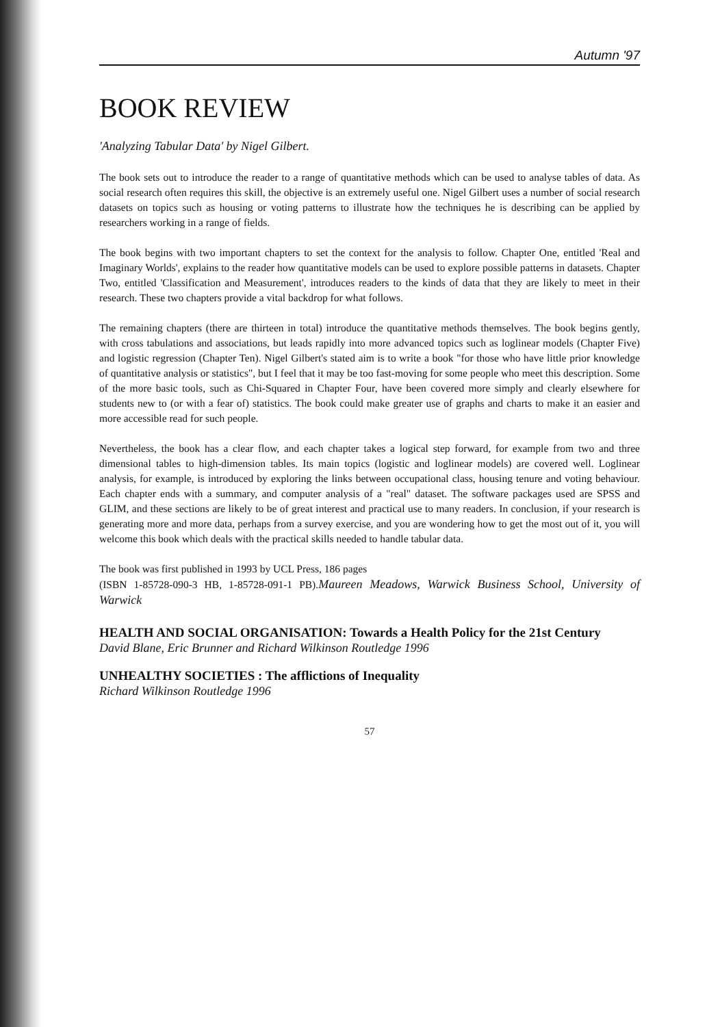Autumn '97
BOOK REVIEW
'Analyzing Tabular Data' by Nigel Gilbert.
The book sets out to introduce the reader to a range of quantitative methods which can be used to analyse tables of data. As social research often requires this skill, the objective is an extremely useful one. Nigel Gilbert uses a number of social research datasets on topics such as housing or voting patterns to illustrate how the techniques he is describing can be applied by researchers working in a range of fields.
The book begins with two important chapters to set the context for the analysis to follow. Chapter One, entitled 'Real and Imaginary Worlds', explains to the reader how quantitative models can be used to explore possible patterns in datasets. Chapter Two, entitled 'Classification and Measurement', introduces readers to the kinds of data that they are likely to meet in their research. These two chapters provide a vital backdrop for what follows.
The remaining chapters (there are thirteen in total) introduce the quantitative methods themselves. The book begins gently, with cross tabulations and associations, but leads rapidly into more advanced topics such as loglinear models (Chapter Five) and logistic regression (Chapter Ten). Nigel Gilbert's stated aim is to write a book "for those who have little prior knowledge of quantitative analysis or statistics", but I feel that it may be too fast-moving for some people who meet this description. Some of the more basic tools, such as Chi-Squared in Chapter Four, have been covered more simply and clearly elsewhere for students new to (or with a fear of) statistics. The book could make greater use of graphs and charts to make it an easier and more accessible read for such people.
Nevertheless, the book has a clear flow, and each chapter takes a logical step forward, for example from two and three dimensional tables to high-dimension tables. Its main topics (logistic and loglinear models) are covered well. Loglinear analysis, for example, is introduced by exploring the links between occupational class, housing tenure and voting behaviour. Each chapter ends with a summary, and computer analysis of a "real" dataset. The software packages used are SPSS and GLIM, and these sections are likely to be of great interest and practical use to many readers. In conclusion, if your research is generating more and more data, perhaps from a survey exercise, and you are wondering how to get the most out of it, you will welcome this book which deals with the practical skills needed to handle tabular data.
The book was first published in 1993 by UCL Press, 186 pages
(ISBN 1-85728-090-3 HB, 1-85728-091-1 PB).Maureen Meadows, Warwick Business School, University of Warwick
HEALTH AND SOCIAL ORGANISATION: Towards a Health Policy for the 21st Century
David Blane, Eric Brunner and Richard Wilkinson Routledge 1996
UNHEALTHY SOCIETIES : The afflictions of Inequality
Richard Wilkinson Routledge 1996
57